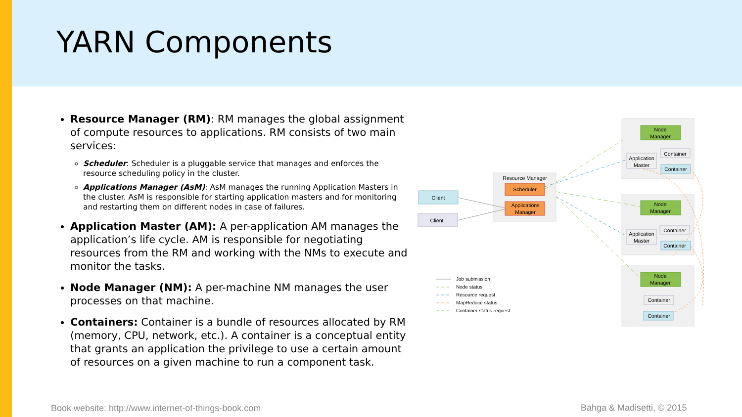YARN Components
Resource Manager (RM): RM manages the global assignment of compute resources to applications. RM consists of two main services:
Scheduler: Scheduler is a pluggable service that manages and enforces the resource scheduling policy in the cluster.
Applications Manager (AsM): AsM manages the running Application Masters in the cluster. AsM is responsible for starting application masters and for monitoring and restarting them on different nodes in case of failures.
Application Master (AM): A per-application AM manages the application’s life cycle. AM is responsible for negotiating resources from the RM and working with the NMs to execute and monitor the tasks.
Node Manager (NM): A per-machine NM manages the user processes on that machine.
Containers: Container is a bundle of resources allocated by RM (memory, CPU, network, etc.). A container is a conceptual entity that grants an application the privilege to use a certain amount of resources on a given machine to run a component task.
Resource Manager
Scheduler
Applications
Manager
Client
Client
Node
Manager
Node
Manager
Node
Manager
Application
Master
Application
Master
Container
Container
Container
Container
Container
Container
Job submission
Node status
Resource request
MapReduce status
Container status request
Book website: http://www.internet-of-things-book.com
Bahga & Madisetti, © 2015